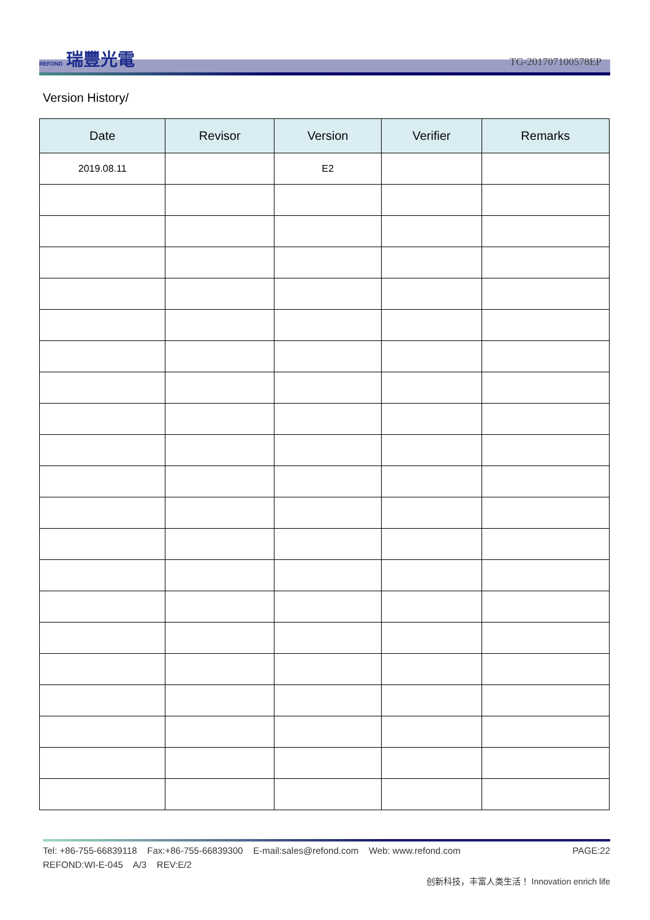REFOND 瑞豐光電
TG-201707100578EP
Version History/
| Date | Revisor | Version | Verifier | Remarks |
| --- | --- | --- | --- | --- |
| 2019.08.11 | | E2 | | |
Tel: +86-755-66839118 Fax:+86-755-66839300 E-mail:sales@refond.com Web: www.refond.com PAGE:22
REFOND:WI-E-045 A/3 REV:E/2
创新科技，丰富人类生活！ Innovation enrich life